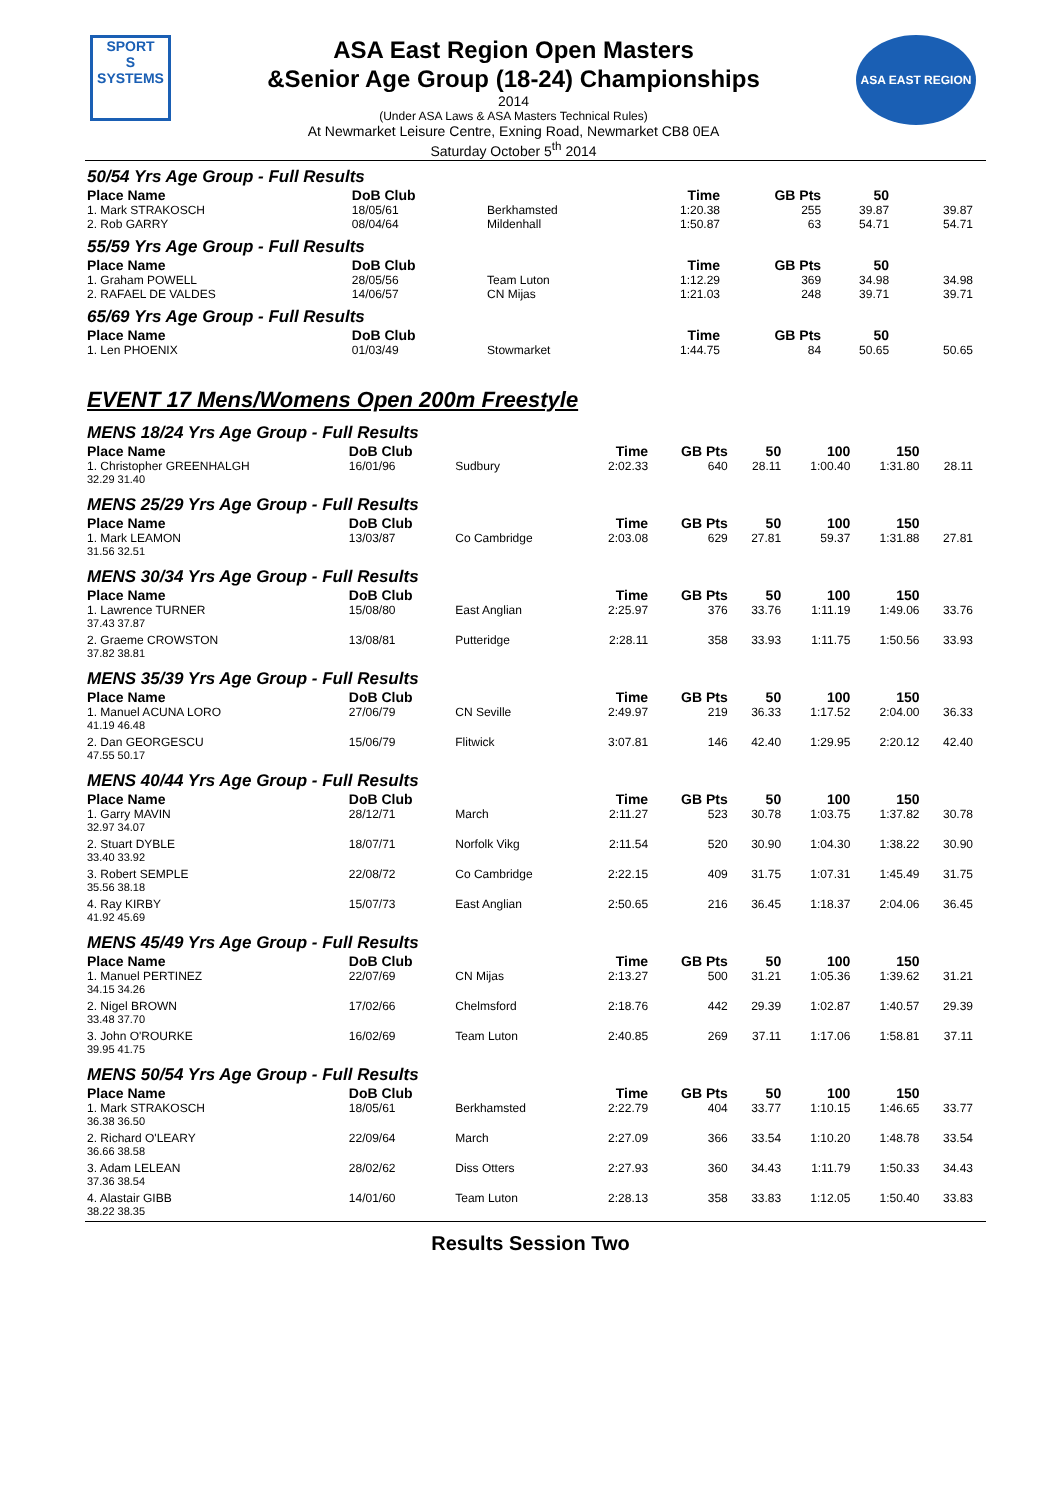SPORT
S
SYSTEMS
ASA East Region Open Masters
&Senior Age Group (18-24) Championships
2014
(Under ASA Laws & ASA Masters Technical Rules)
At Newmarket Leisure Centre, Exning Road, Newmarket CB8 0EA
Saturday October 5<sup>th</sup> 2014
ASA EAST REGION
| 50/54 Yrs Age Group - Full Results | | | | | | | | |
| Place Name | DoB Club | | Time | GB Pts | 50 | | | |
| 1. Mark STRAKOSCH | 18/05/61 | Berkhamsted | 1:20.38 | 255 | 39.87 | | | 39.87 |
| 2. Rob GARRY | 08/04/64 | Mildenhall | 1:50.87 | 63 | 54.71 | | | 54.71 |
| 55/59 Yrs Age Group - Full Results | | | | | | | | |
| Place Name | DoB Club | | Time | GB Pts | 50 | | | |
| 1. Graham POWELL | 28/05/56 | Team Luton | 1:12.29 | 369 | 34.98 | | | 34.98 |
| 2. RAFAEL DE VALDES | 14/06/57 | CN Mijas | 1:21.03 | 248 | 39.71 | | | 39.71 |
| 65/69 Yrs Age Group - Full Results | | | | | | | | |
| Place Name | DoB Club | | Time | GB Pts | 50 | | | |
| 1. Len PHOENIX | 01/03/49 | Stowmarket | 1:44.75 | 84 | 50.65 | | | 50.65 |
EVENT 17 Mens/Womens Open 200m Freestyle
| MENS 18/24 Yrs Age Group - Full Results | | | | | | | | |
| Place Name | DoB Club | | Time | GB Pts | 50 | 100 | 150 | |
| 1. Christopher GREENHALGH | 16/01/96 | Sudbury | 2:02.33 | 640 | 28.11 | 1:00.40 | 1:31.80 | 28.11 |
| 32.29 31.40 | | | | | | | | |
| MENS 25/29 Yrs Age Group - Full Results | | | | | | | | |
| Place Name | DoB Club | | Time | GB Pts | 50 | 100 | 150 | |
| 1. Mark LEAMON | 13/03/87 | Co Cambridge | 2:03.08 | 629 | 27.81 | 59.37 | 1:31.88 | 27.81 |
| 31.56 32.51 | | | | | | | | |
| MENS 30/34 Yrs Age Group - Full Results | | | | | | | | |
| Place Name | DoB Club | | Time | GB Pts | 50 | 100 | 150 | |
| 1. Lawrence TURNER | 15/08/80 | East Anglian | 2:25.97 | 376 | 33.76 | 1:11.19 | 1:49.06 | 33.76 |
| 37.43 37.87 | | | | | | | | |
| 2. Graeme CROWSTON | 13/08/81 | Putteridge | 2:28.11 | 358 | 33.93 | 1:11.75 | 1:50.56 | 33.93 |
| 37.82 38.81 | | | | | | | | |
| MENS 35/39 Yrs Age Group - Full Results | | | | | | | | |
| Place Name | DoB Club | | Time | GB Pts | 50 | 100 | 150 | |
| 1. Manuel ACUNA LORO | 27/06/79 | CN Seville | 2:49.97 | 219 | 36.33 | 1:17.52 | 2:04.00 | 36.33 |
| 41.19 46.48 | | | | | | | | |
| 2. Dan GEORGESCU | 15/06/79 | Flitwick | 3:07.81 | 146 | 42.40 | 1:29.95 | 2:20.12 | 42.40 |
| 47.55 50.17 | | | | | | | | |
| MENS 40/44 Yrs Age Group - Full Results | | | | | | | | |
| Place Name | DoB Club | | Time | GB Pts | 50 | 100 | 150 | |
| 1. Garry MAVIN | 28/12/71 | March | 2:11.27 | 523 | 30.78 | 1:03.75 | 1:37.82 | 30.78 |
| 32.97 34.07 | | | | | | | | |
| 2. Stuart DYBLE | 18/07/71 | Norfolk Vikg | 2:11.54 | 520 | 30.90 | 1:04.30 | 1:38.22 | 30.90 |
| 33.40 33.92 | | | | | | | | |
| 3. Robert SEMPLE | 22/08/72 | Co Cambridge | 2:22.15 | 409 | 31.75 | 1:07.31 | 1:45.49 | 31.75 |
| 35.56 38.18 | | | | | | | | |
| 4. Ray KIRBY | 15/07/73 | East Anglian | 2:50.65 | 216 | 36.45 | 1:18.37 | 2:04.06 | 36.45 |
| 41.92 45.69 | | | | | | | | |
| MENS 45/49 Yrs Age Group - Full Results | | | | | | | | |
| Place Name | DoB Club | | Time | GB Pts | 50 | 100 | 150 | |
| 1. Manuel PERTINEZ | 22/07/69 | CN Mijas | 2:13.27 | 500 | 31.21 | 1:05.36 | 1:39.62 | 31.21 |
| 34.15 34.26 | | | | | | | | |
| 2. Nigel BROWN | 17/02/66 | Chelmsford | 2:18.76 | 442 | 29.39 | 1:02.87 | 1:40.57 | 29.39 |
| 33.48 37.70 | | | | | | | | |
| 3. John O'ROURKE | 16/02/69 | Team Luton | 2:40.85 | 269 | 37.11 | 1:17.06 | 1:58.81 | 37.11 |
| 39.95 41.75 | | | | | | | | |
| MENS 50/54 Yrs Age Group - Full Results | | | | | | | | |
| Place Name | DoB Club | | Time | GB Pts | 50 | 100 | 150 | |
| 1. Mark STRAKOSCH | 18/05/61 | Berkhamsted | 2:22.79 | 404 | 33.77 | 1:10.15 | 1:46.65 | 33.77 |
| 36.38 36.50 | | | | | | | | |
| 2. Richard O'LEARY | 22/09/64 | March | 2:27.09 | 366 | 33.54 | 1:10.20 | 1:48.78 | 33.54 |
| 36.66 38.58 | | | | | | | | |
| 3. Adam LELEAN | 28/02/62 | Diss Otters | 2:27.93 | 360 | 34.43 | 1:11.79 | 1:50.33 | 34.43 |
| 37.36 38.54 | | | | | | | | |
| 4. Alastair GIBB | 14/01/60 | Team Luton | 2:28.13 | 358 | 33.83 | 1:12.05 | 1:50.40 | 33.83 |
| 38.22 38.35 | | | | | | | | |
Results Session Two